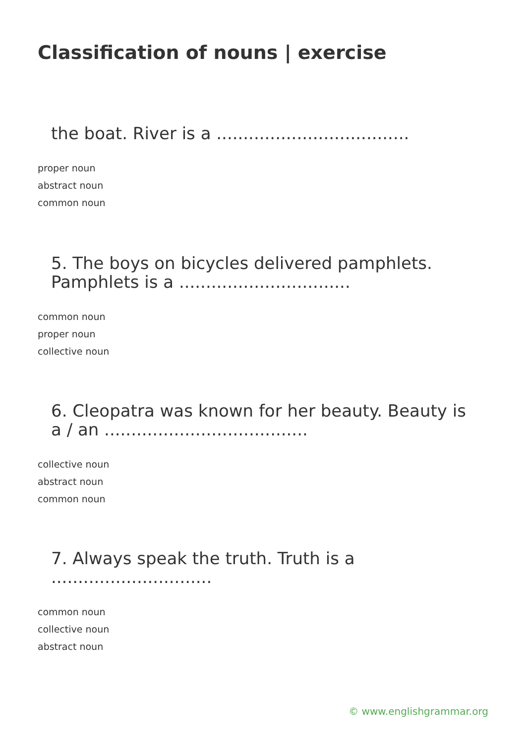Classification of nouns | exercise
the boat. River is a ....................................
proper noun
abstract noun
common noun
5. The boys on bicycles delivered pamphlets. Pamphlets is a ................................
common noun
proper noun
collective noun
6. Cleopatra was known for her beauty. Beauty is a / an ......................................
collective noun
abstract noun
common noun
7. Always speak the truth. Truth is a ..............................
common noun
collective noun
abstract noun
© www.englishgrammar.org